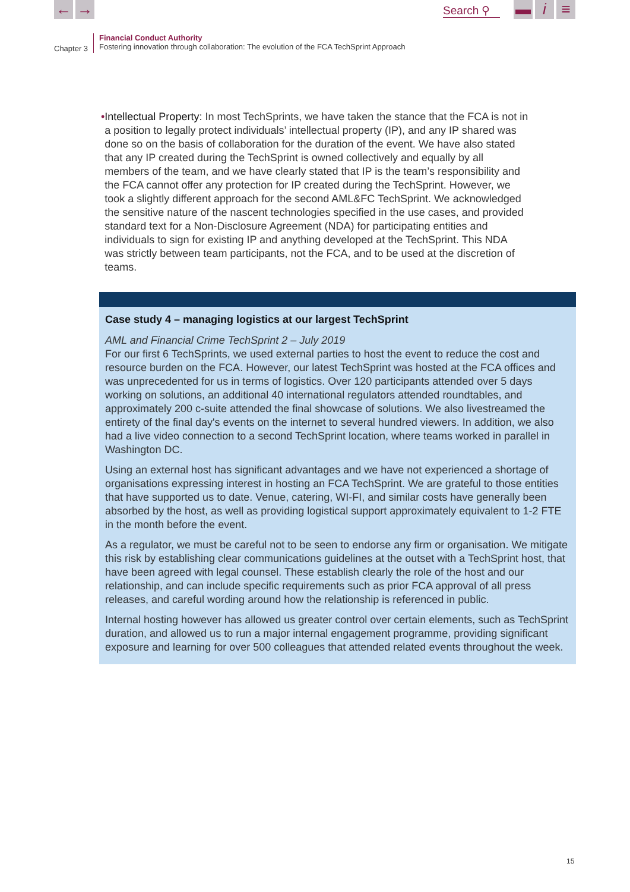← → Search ⚲ ▬ i ≡
Chapter 3
Financial Conduct Authority
Fostering innovation through collaboration: The evolution of the FCA TechSprint Approach
• Intellectual Property: In most TechSprints, we have taken the stance that the FCA is not in a position to legally protect individuals’ intellectual property (IP), and any IP shared was done so on the basis of collaboration for the duration of the event. We have also stated that any IP created during the TechSprint is owned collectively and equally by all members of the team, and we have clearly stated that IP is the team’s responsibility and the FCA cannot offer any protection for IP created during the TechSprint. However, we took a slightly different approach for the second AML&FC TechSprint. We acknowledged the sensitive nature of the nascent technologies specified in the use cases, and provided standard text for a Non-Disclosure Agreement (NDA) for participating entities and individuals to sign for existing IP and anything developed at the TechSprint. This NDA was strictly between team participants, not the FCA, and to be used at the discretion of teams.
Case study 4 – managing logistics at our largest TechSprint
AML and Financial Crime TechSprint 2 – July 2019
For our first 6 TechSprints, we used external parties to host the event to reduce the cost and resource burden on the FCA. However, our latest TechSprint was hosted at the FCA offices and was unprecedented for us in terms of logistics. Over 120 participants attended over 5 days working on solutions, an additional 40 international regulators attended roundtables, and approximately 200 c-suite attended the final showcase of solutions. We also livestreamed the entirety of the final day's events on the internet to several hundred viewers. In addition, we also had a live video connection to a second TechSprint location, where teams worked in parallel in Washington DC.
Using an external host has significant advantages and we have not experienced a shortage of organisations expressing interest in hosting an FCA TechSprint. We are grateful to those entities that have supported us to date. Venue, catering, WI-FI, and similar costs have generally been absorbed by the host, as well as providing logistical support approximately equivalent to 1-2 FTE in the month before the event.
As a regulator, we must be careful not to be seen to endorse any firm or organisation. We mitigate this risk by establishing clear communications guidelines at the outset with a TechSprint host, that have been agreed with legal counsel. These establish clearly the role of the host and our relationship, and can include specific requirements such as prior FCA approval of all press releases, and careful wording around how the relationship is referenced in public.
Internal hosting however has allowed us greater control over certain elements, such as TechSprint duration, and allowed us to run a major internal engagement programme, providing significant exposure and learning for over 500 colleagues that attended related events throughout the week.
15